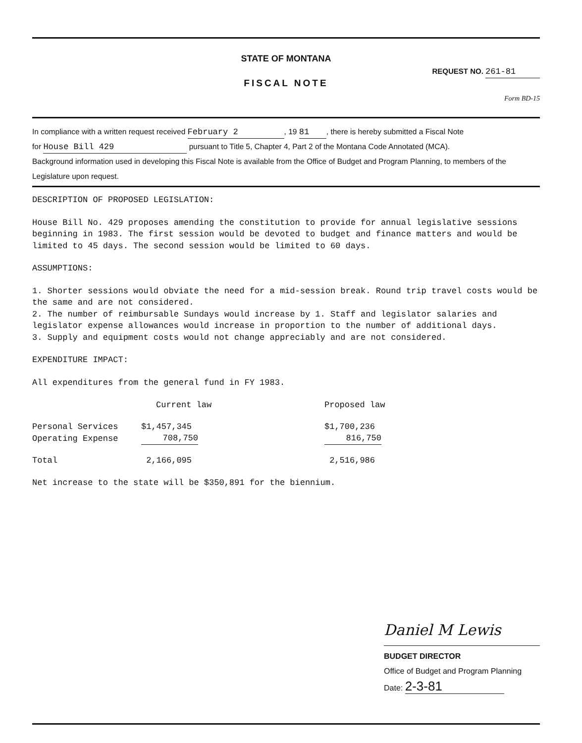STATE OF MONTANA
REQUEST NO. 261-81
FISCAL NOTE
Form BD-15
In compliance with a written request received February 2, 19 81, there is hereby submitted a Fiscal Note
for House Bill 429 pursuant to Title 5, Chapter 4, Part 2 of the Montana Code Annotated (MCA).
Background information used in developing this Fiscal Note is available from the Office of Budget and Program Planning, to members of the Legislature upon request.
DESCRIPTION OF PROPOSED LEGISLATION:
House Bill No. 429 proposes amending the constitution to provide for annual legislative sessions beginning in 1983. The first session would be devoted to budget and finance matters and would be limited to 45 days. The second session would be limited to 60 days.
ASSUMPTIONS:
1. Shorter sessions would obviate the need for a mid-session break. Round trip travel costs would be the same and are not considered.
2. The number of reimbursable Sundays would increase by 1. Staff and legislator salaries and legislator expense allowances would increase in proportion to the number of additional days.
3. Supply and equipment costs would not change appreciably and are not considered.
EXPENDITURE IMPACT:
All expenditures from the general fund in FY 1983.
| | Current law | Proposed law |
| --- | --- | --- |
| Personal Services | $1,457,345 | $1,700,236 |
| Operating Expense | 708,750 | 816,750 |
| Total | 2,166,095 | 2,516,986 |
Net increase to the state will be $350,891 for the biennium.
Daniel M Lewis
BUDGET DIRECTOR
Office of Budget and Program Planning
Date: 2-3-81